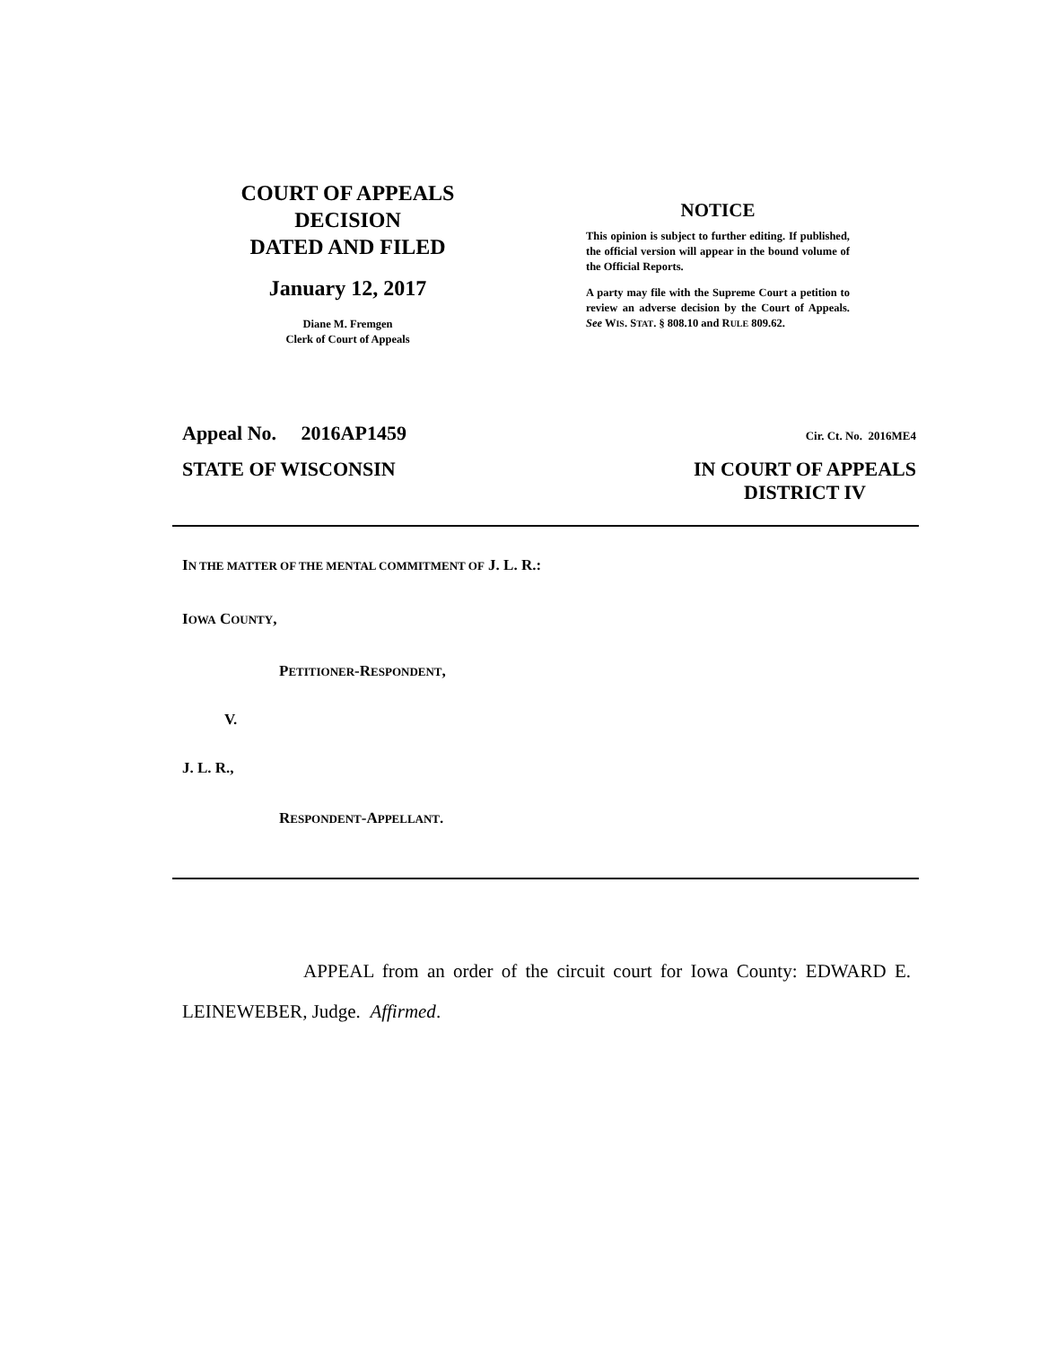COURT OF APPEALS
DECISION
DATED AND FILED
January 12, 2017
Diane M. Fremgen
Clerk of Court of Appeals
NOTICE
This opinion is subject to further editing. If published, the official version will appear in the bound volume of the Official Reports.
A party may file with the Supreme Court a petition to review an adverse decision by the Court of Appeals. See WIS. STAT. § 808.10 and RULE 809.62.
Appeal No. 2016AP1459 Cir. Ct. No. 2016ME4
STATE OF WISCONSIN IN COURT OF APPEALS
DISTRICT IV
IN THE MATTER OF THE MENTAL COMMITMENT OF J. L. R.:
IOWA COUNTY,
PETITIONER-RESPONDENT,
V.
J. L. R.,
RESPONDENT-APPELLANT.
APPEAL from an order of the circuit court for Iowa County: EDWARD E. LEINEWEBER, Judge. Affirmed.